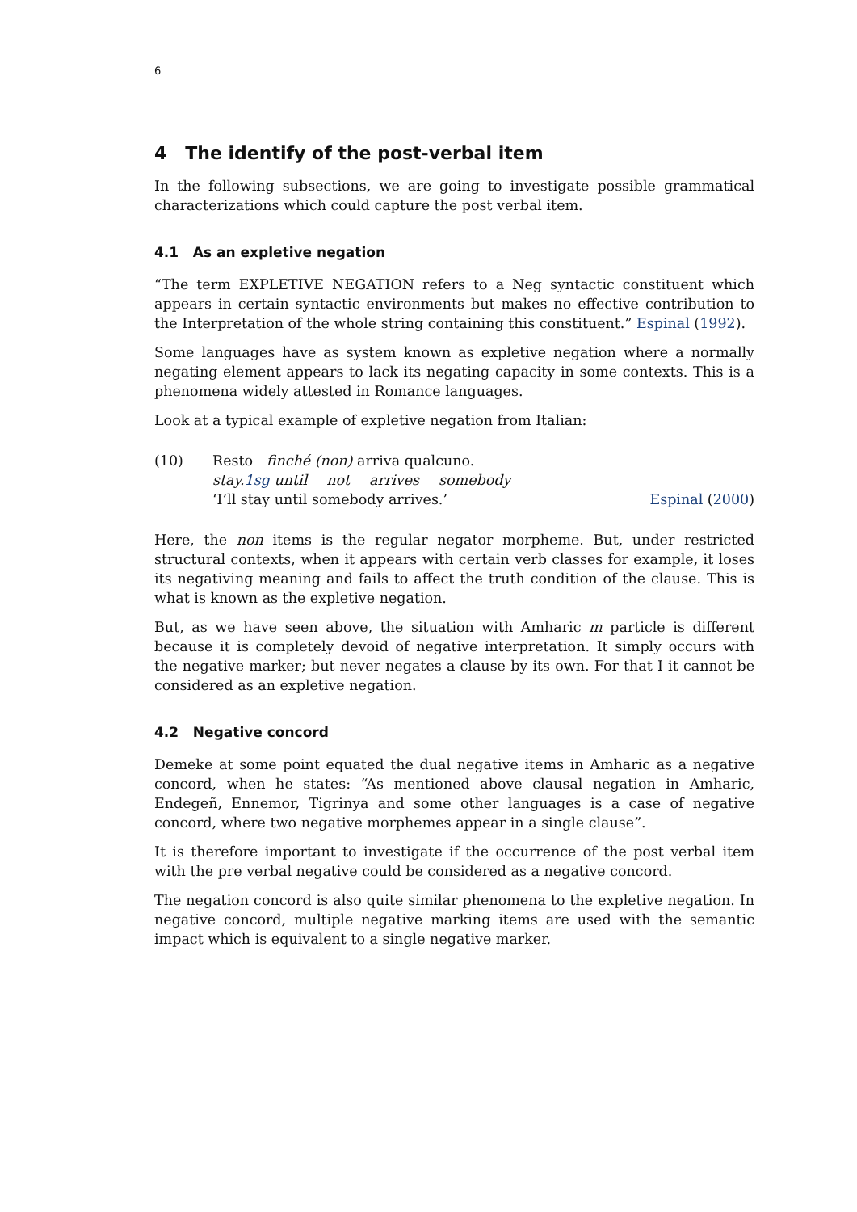6
4 The identify of the post-verbal item
In the following subsections, we are going to investigate possible grammatical characterizations which could capture the post verbal item.
4.1 As an expletive negation
“The term EXPLETIVE NEGATION refers to a Neg syntactic constituent which appears in certain syntactic environments but makes no effective contribution to the Interpretation of the whole string containing this constituent.” Espinal (1992).
Some languages have as system known as expletive negation where a normally negating element appears to lack its negating capacity in some contexts. This is a phenomena widely attested in Romance languages.
Look at a typical example of expletive negation from Italian:
(10) Resto finché (non) arriva qualcuno.
| stay. 1sg until | not | arrives | somebody |
‘I’ll stay until somebody arrives.’ Espinal (2000)
Here, the non items is the regular negator morpheme. But, under restricted structural contexts, when it appears with certain verb classes for example, it loses its negativing meaning and fails to affect the truth condition of the clause. This is what is known as the expletive negation.
But, as we have seen above, the situation with Amharic m particle is different because it is completely devoid of negative interpretation. It simply occurs with the negative marker; but never negates a clause by its own. For that I it cannot be considered as an expletive negation.
4.2 Negative concord
Demeke at some point equated the dual negative items in Amharic as a negative concord, when he states: “As mentioned above clausal negation in Amharic, Endegeñ, Ennemor, Tigrinya and some other languages is a case of negative concord, where two negative morphemes appear in a single clause”.
It is therefore important to investigate if the occurrence of the post verbal item with the pre verbal negative could be considered as a negative concord.
The negation concord is also quite similar phenomena to the expletive negation. In negative concord, multiple negative marking items are used with the semantic impact which is equivalent to a single negative marker.